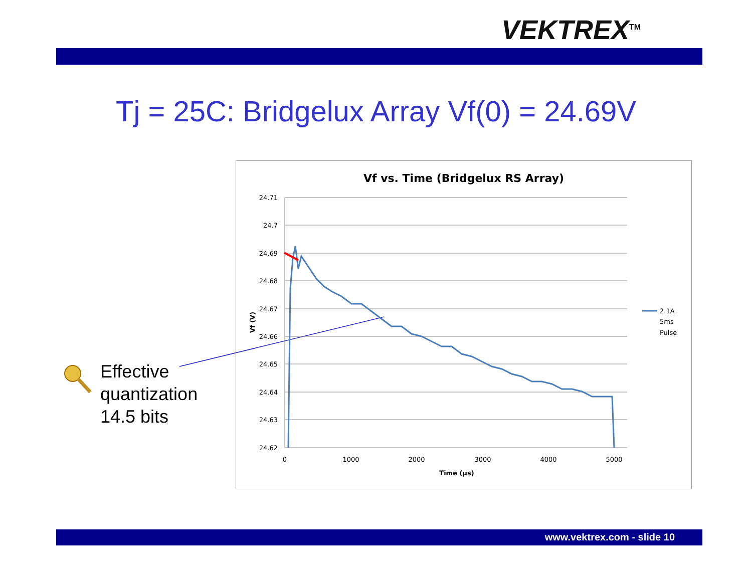VEKTREX<sup>TM</sup>
Tj = 25C: Bridgelux Array Vf(0) = 24.69V
Effective
quantization
14.5 bits
Vf vs. Time (Bridgelux RS Array)
24.71
24.7
24.69
24.68
24.67
24.66
24.65
24.64
24.63
24.62
0
1000
2000
3000
4000
5000
Time (µs)
Vf (V)
2.1A
5ms
Pulse
www.vektrex.com - slide 10